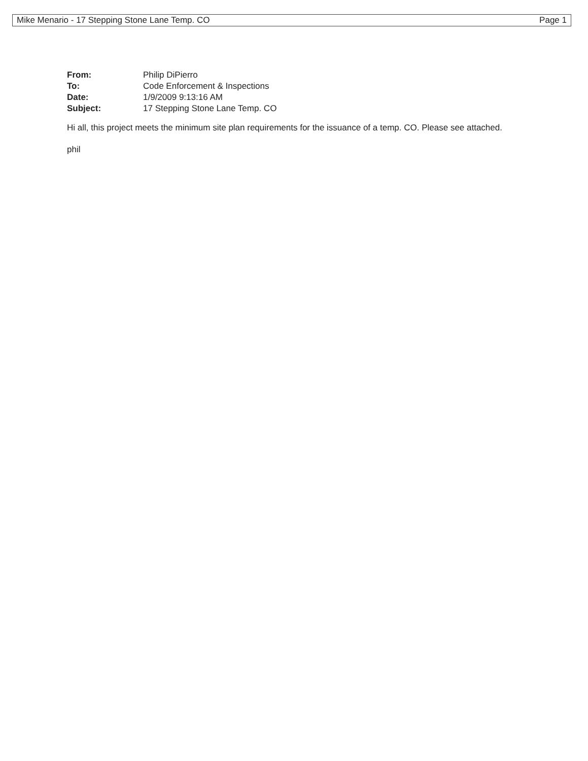Mike Menario - 17 Stepping Stone Lane Temp. CO Page 1
| From: | Philip DiPierro |
| To: | Code Enforcement & Inspections |
| Date: | 1/9/2009 9:13:16 AM |
| Subject: | 17 Stepping Stone Lane Temp. CO |
Hi all, this project meets the minimum site plan requirements for the issuance of a temp. CO. Please see attached.
phil